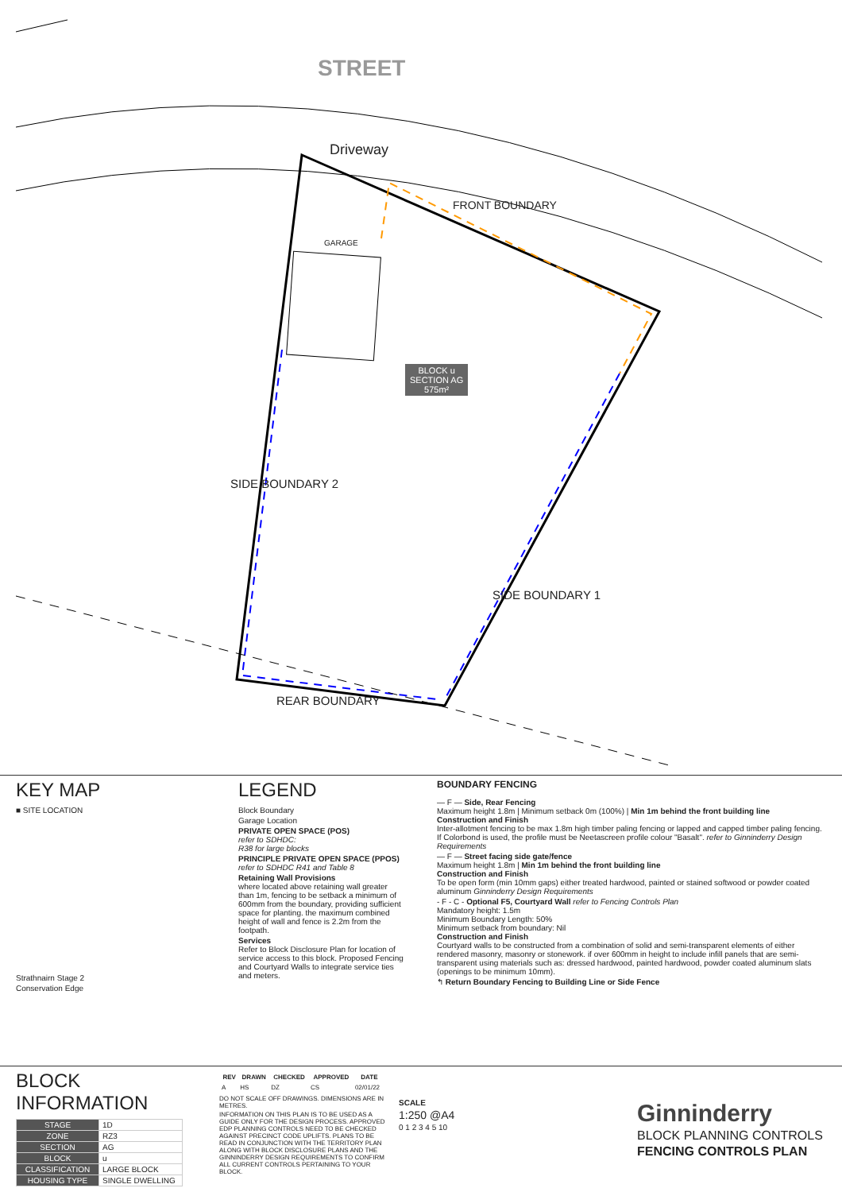STREET
Driveway
FRONT BOUNDARY
GARAGE
BLOCK u
SECTION AG
575m²
SIDE BOUNDARY 2
SIDE BOUNDARY 1
REAR BOUNDARY
KEY MAP
■ SITE LOCATION
Strathnairn Stage 2
Conservation Edge
LEGEND
Block Boundary
Garage Location
PRIVATE OPEN SPACE (POS)
refer to SDHDC:
R38 for large blocks
PRINCIPLE PRIVATE OPEN SPACE (PPOS)
refer to SDHDC R41 and Table 8
Retaining Wall Provisions
where located above retaining wall greater than 1m, fencing to be setback a minimum of 600mm from the boundary, providing sufficient space for planting. the maximum combined height of wall and fence is 2.2m from the footpath.
Services
Refer to Block Disclosure Plan for location of service access to this block. Proposed Fencing and Courtyard Walls to integrate service ties and meters.
BOUNDARY FENCING
— F — Side, Rear Fencing
Maximum height 1.8m | Minimum setback 0m (100%) | Min 1m behind the front building line
Construction and Finish
Inter-allotment fencing to be max 1.8m high timber paling fencing or lapped and capped timber paling fencing. If Colorbond is used, the profile must be Neetascreen profile colour "Basalt". refer to Ginninderry Design Requirements
— F — Street facing side gate/fence
Maximum height 1.8m | Min 1m behind the front building line
Construction and Finish
To be open form (min 10mm gaps) either treated hardwood, painted or stained softwood or powder coated aluminum Ginninderry Design Requirements
- F - C - Optional F5, Courtyard Wall refer to Fencing Controls Plan
Mandatory height: 1.5m
Minimum Boundary Length: 50%
Minimum setback from boundary: Nil
Construction and Finish
Courtyard walls to be constructed from a combination of solid and semi-transparent elements of either rendered masonry, masonry or stonework. if over 600mm in height to include infill panels that are semi-transparent using materials such as: dressed hardwood, painted hardwood, powder coated aluminum slats (openings to be minimum 10mm).
↰ Return Boundary Fencing to Building Line or Side Fence
BLOCK INFORMATION
| STAGE | 1D |
| ZONE | RZ3 |
| SECTION | AG |
| BLOCK | u |
| CLASSIFICATION | LARGE BLOCK |
| HOUSING TYPE | SINGLE DWELLING |
| REV | DRAWN | CHECKED | APPROVED | DATE |
| --- | --- | --- | --- | --- |
| A | HS | DZ | CS | 02/01/22 |
DO NOT SCALE OFF DRAWINGS. DIMENSIONS ARE IN METRES.
INFORMATION ON THIS PLAN IS TO BE USED AS A GUIDE ONLY FOR THE DESIGN PROCESS. APPROVED EDP PLANNING CONTROLS NEED TO BE CHECKED AGAINST PRECINCT CODE UPLIFTS. PLANS TO BE READ IN CONJUNCTION WITH THE TERRITORY PLAN ALONG WITH BLOCK DISCLOSURE PLANS AND THE GINNINDERRY DESIGN REQUIREMENTS TO CONFIRM ALL CURRENT CONTROLS PERTAINING TO YOUR BLOCK.
SCALE
1:250 @A4
0 1 2 3 4 5 10
Ginninderry
BLOCK PLANNING CONTROLS
FENCING CONTROLS PLAN